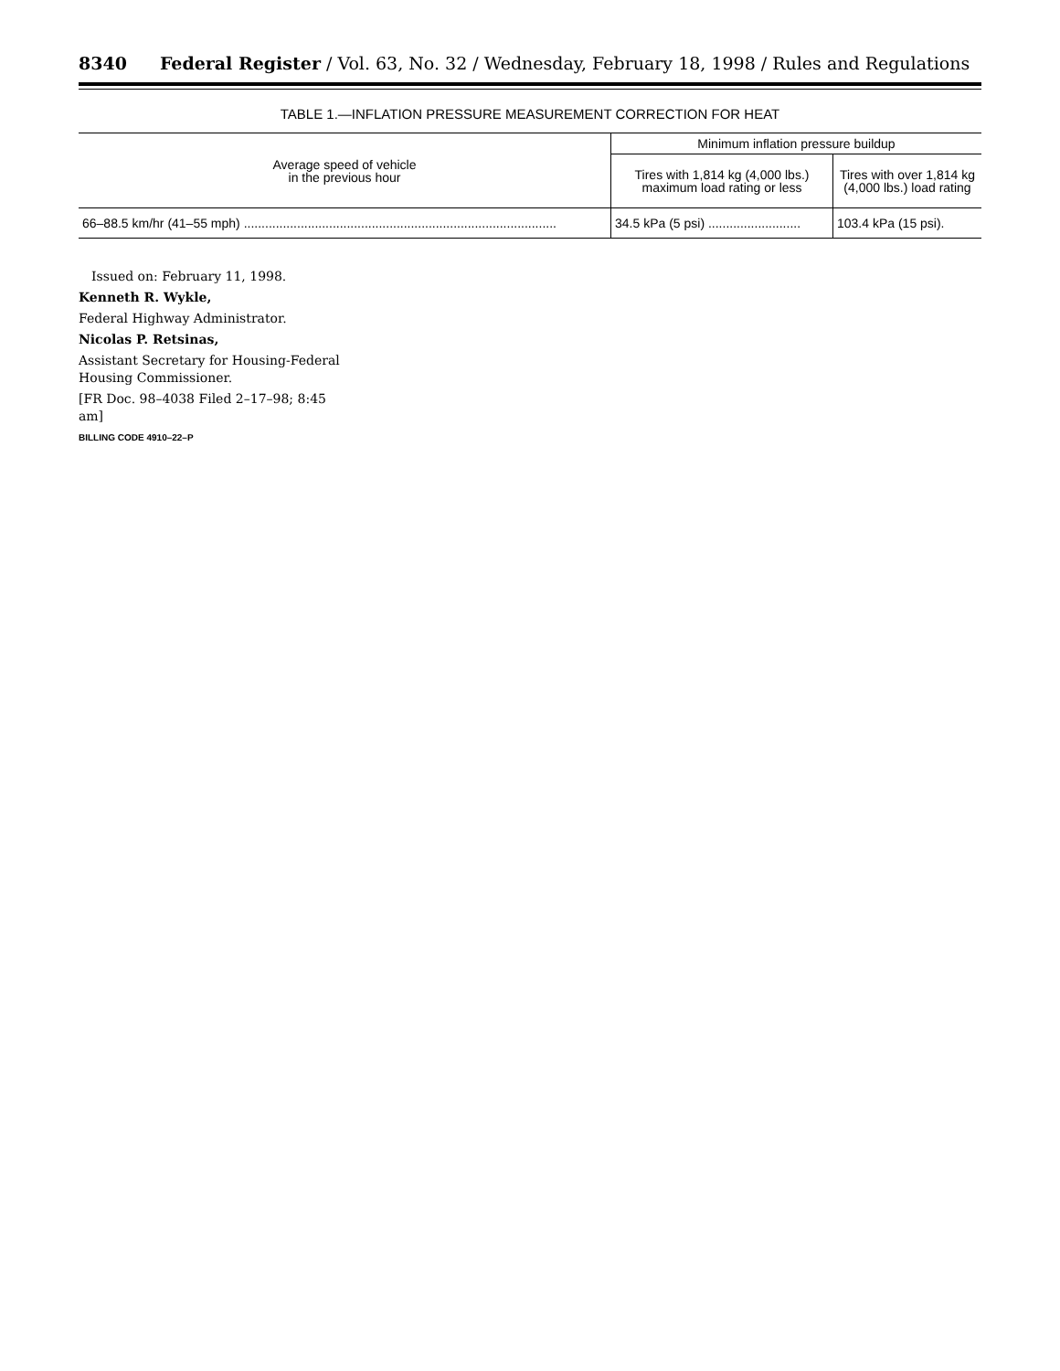8340 Federal Register / Vol. 63, No. 32 / Wednesday, February 18, 1998 / Rules and Regulations
TABLE 1.—INFLATION PRESSURE MEASUREMENT CORRECTION FOR HEAT
| Average speed of vehicle in the previous hour | Minimum inflation pressure buildup | |
| --- | --- | --- |
| | Tires with 1,814 kg (4,000 lbs.) maximum load rating or less | Tires with over 1,814 kg (4,000 lbs.) load rating |
| 66–88.5 km/hr (41–55 mph) ........................................................................................ | 34.5 kPa (5 psi) .......................... | 103.4 kPa (15 psi). |
Issued on: February 11, 1998.
Kenneth R. Wykle,
Federal Highway Administrator.
Nicolas P. Retsinas,
Assistant Secretary for Housing-Federal Housing Commissioner.
[FR Doc. 98–4038 Filed 2–17–98; 8:45 am]
BILLING CODE 4910–22–P